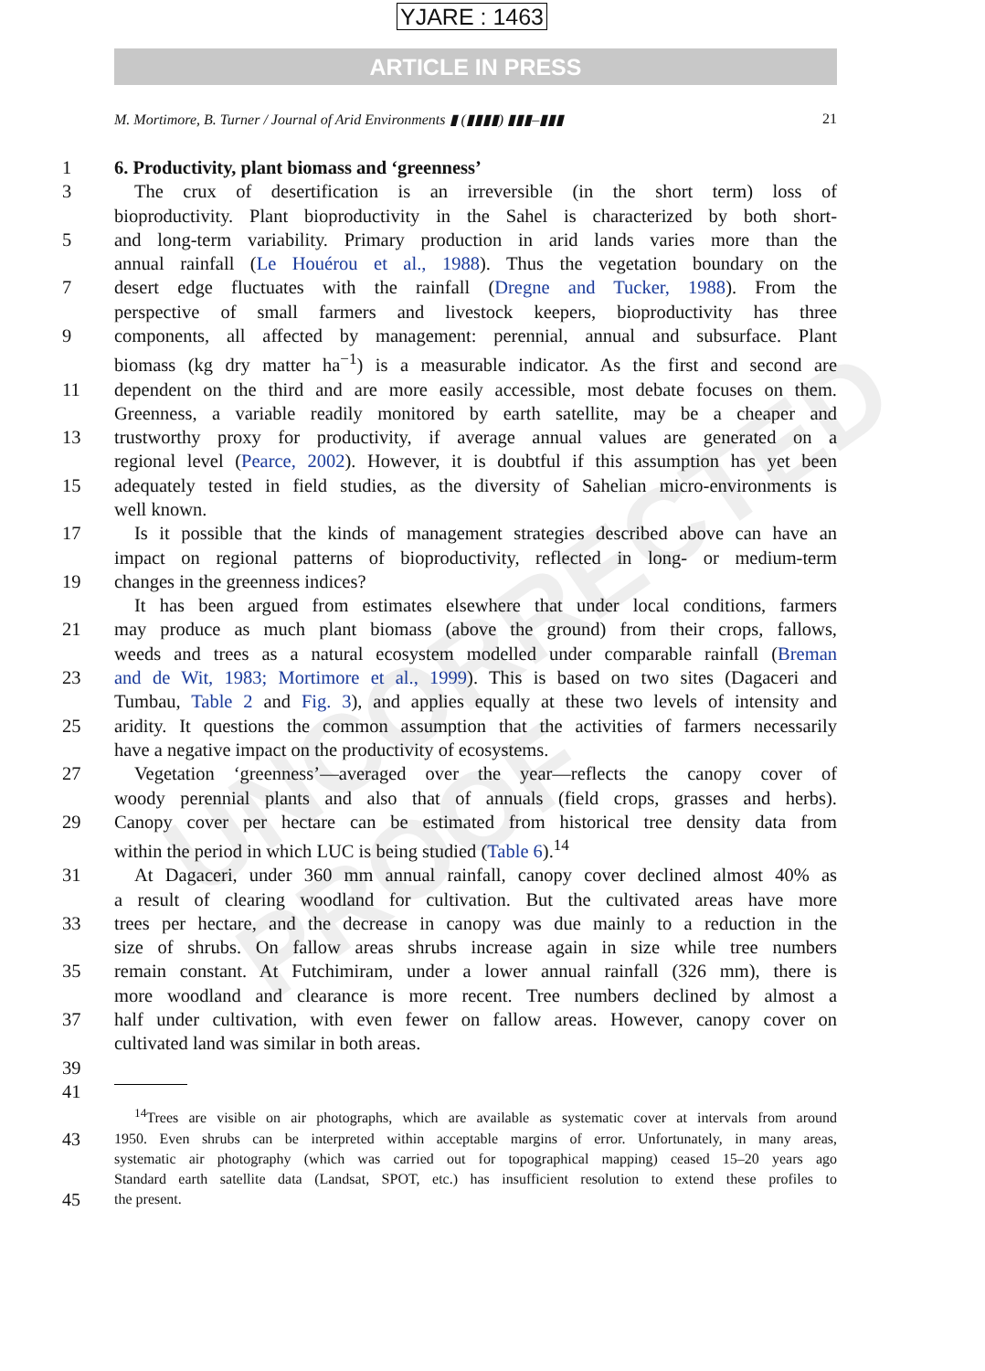UNCORRECTED PROOF
YJARE : 1463
ARTICLE IN PRESS
M. Mortimore, B. Turner / Journal of Arid Environments ▮ (▮▮▮▮) ▮▮▮–▮▮▮ 21
1 6. Productivity, plant biomass and ‘greenness’
3 The crux of desertification is an irreversible (in the short term) loss of
bioproductivity. Plant bioproductivity in the Sahel is characterized by both short-
5 and long-term variability. Primary production in arid lands varies more than the
annual rainfall (Le Houérou et al., 1988). Thus the vegetation boundary on the
7 desert edge fluctuates with the rainfall (Dregne and Tucker, 1988). From the
perspective of small farmers and livestock keepers, bioproductivity has three
9 components, all affected by management: perennial, annual and subsurface. Plant
biomass (kg dry matter ha<sup>−1</sup>) is a measurable indicator. As the first and second are
11 dependent on the third and are more easily accessible, most debate focuses on them.
Greenness, a variable readily monitored by earth satellite, may be a cheaper and
13 trustworthy proxy for productivity, if average annual values are generated on a
regional level (Pearce, 2002). However, it is doubtful if this assumption has yet been
15 adequately tested in field studies, as the diversity of Sahelian micro-environments is
well known.
17 Is it possible that the kinds of management strategies described above can have an
impact on regional patterns of bioproductivity, reflected in long- or medium-term
19 changes in the greenness indices?
It has been argued from estimates elsewhere that under local conditions, farmers
21 may produce as much plant biomass (above the ground) from their crops, fallows,
weeds and trees as a natural ecosystem modelled under comparable rainfall (Breman
23 and de Wit, 1983; Mortimore et al., 1999). This is based on two sites (Dagaceri and
Tumbau, Table 2 and Fig. 3), and applies equally at these two levels of intensity and
25 aridity. It questions the common assumption that the activities of farmers necessarily
have a negative impact on the productivity of ecosystems.
27 Vegetation ‘greenness’—averaged over the year—reflects the canopy cover of
woody perennial plants and also that of annuals (field crops, grasses and herbs).
29 Canopy cover per hectare can be estimated from historical tree density data from
within the period in which LUC is being studied (Table 6).<sup>14</sup>
31 At Dagaceri, under 360 mm annual rainfall, canopy cover declined almost 40% as
a result of clearing woodland for cultivation. But the cultivated areas have more
33 trees per hectare, and the decrease in canopy was due mainly to a reduction in the
size of shrubs. On fallow areas shrubs increase again in size while tree numbers
35 remain constant. At Futchimiram, under a lower annual rainfall (326 mm), there is
more woodland and clearance is more recent. Tree numbers declined by almost a
37 half under cultivation, with even fewer on fallow areas. However, canopy cover on
cultivated land was similar in both areas.
39
41
<sup>14</sup> Trees are visible on air photographs, which are available as systematic cover at intervals from around
43
1950. Even shrubs can be interpreted within acceptable margins of error. Unfortunately, in many areas,
systematic air photography (which was carried out for topographical mapping) ceased 15–20 years ago
Standard earth satellite data (Landsat, SPOT, etc.) has insufficient resolution to extend these profiles to
45
the present.